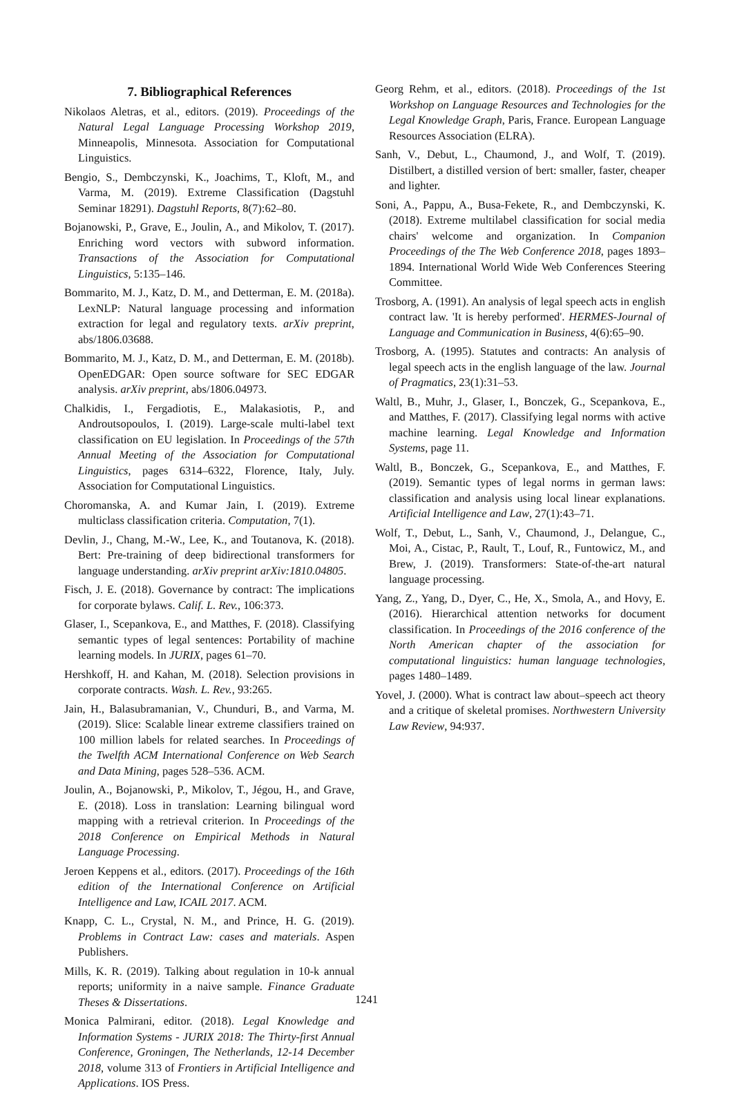7. Bibliographical References
Nikolaos Aletras, et al., editors. (2019). Proceedings of the Natural Legal Language Processing Workshop 2019, Minneapolis, Minnesota. Association for Computational Linguistics.
Bengio, S., Dembczynski, K., Joachims, T., Kloft, M., and Varma, M. (2019). Extreme Classification (Dagstuhl Seminar 18291). Dagstuhl Reports, 8(7):62–80.
Bojanowski, P., Grave, E., Joulin, A., and Mikolov, T. (2017). Enriching word vectors with subword information. Transactions of the Association for Computational Linguistics, 5:135–146.
Bommarito, M. J., Katz, D. M., and Detterman, E. M. (2018a). LexNLP: Natural language processing and information extraction for legal and regulatory texts. arXiv preprint, abs/1806.03688.
Bommarito, M. J., Katz, D. M., and Detterman, E. M. (2018b). OpenEDGAR: Open source software for SEC EDGAR analysis. arXiv preprint, abs/1806.04973.
Chalkidis, I., Fergadiotis, E., Malakasiotis, P., and Androutsopoulos, I. (2019). Large-scale multi-label text classification on EU legislation. In Proceedings of the 57th Annual Meeting of the Association for Computational Linguistics, pages 6314–6322, Florence, Italy, July. Association for Computational Linguistics.
Choromanska, A. and Kumar Jain, I. (2019). Extreme multiclass classification criteria. Computation, 7(1).
Devlin, J., Chang, M.-W., Lee, K., and Toutanova, K. (2018). Bert: Pre-training of deep bidirectional transformers for language understanding. arXiv preprint arXiv:1810.04805.
Fisch, J. E. (2018). Governance by contract: The implications for corporate bylaws. Calif. L. Rev., 106:373.
Glaser, I., Scepankova, E., and Matthes, F. (2018). Classifying semantic types of legal sentences: Portability of machine learning models. In JURIX, pages 61–70.
Hershkoff, H. and Kahan, M. (2018). Selection provisions in corporate contracts. Wash. L. Rev., 93:265.
Jain, H., Balasubramanian, V., Chunduri, B., and Varma, M. (2019). Slice: Scalable linear extreme classifiers trained on 100 million labels for related searches. In Proceedings of the Twelfth ACM International Conference on Web Search and Data Mining, pages 528–536. ACM.
Joulin, A., Bojanowski, P., Mikolov, T., Jégou, H., and Grave, E. (2018). Loss in translation: Learning bilingual word mapping with a retrieval criterion. In Proceedings of the 2018 Conference on Empirical Methods in Natural Language Processing.
Jeroen Keppens et al., editors. (2017). Proceedings of the 16th edition of the International Conference on Artificial Intelligence and Law, ICAIL 2017. ACM.
Knapp, C. L., Crystal, N. M., and Prince, H. G. (2019). Problems in Contract Law: cases and materials. Aspen Publishers.
Mills, K. R. (2019). Talking about regulation in 10-k annual reports; uniformity in a naive sample. Finance Graduate Theses & Dissertations.
Monica Palmirani, editor. (2018). Legal Knowledge and Information Systems - JURIX 2018: The Thirty-first Annual Conference, Groningen, The Netherlands, 12-14 December 2018, volume 313 of Frontiers in Artificial Intelligence and Applications. IOS Press.
Georg Rehm, et al., editors. (2018). Proceedings of the 1st Workshop on Language Resources and Technologies for the Legal Knowledge Graph, Paris, France. European Language Resources Association (ELRA).
Sanh, V., Debut, L., Chaumond, J., and Wolf, T. (2019). Distilbert, a distilled version of bert: smaller, faster, cheaper and lighter.
Soni, A., Pappu, A., Busa-Fekete, R., and Dembczynski, K. (2018). Extreme multilabel classification for social media chairs' welcome and organization. In Companion Proceedings of the The Web Conference 2018, pages 1893–1894. International World Wide Web Conferences Steering Committee.
Trosborg, A. (1991). An analysis of legal speech acts in english contract law. 'It is hereby performed'. HERMES-Journal of Language and Communication in Business, 4(6):65–90.
Trosborg, A. (1995). Statutes and contracts: An analysis of legal speech acts in the english language of the law. Journal of Pragmatics, 23(1):31–53.
Waltl, B., Muhr, J., Glaser, I., Bonczek, G., Scepankova, E., and Matthes, F. (2017). Classifying legal norms with active machine learning. Legal Knowledge and Information Systems, page 11.
Waltl, B., Bonczek, G., Scepankova, E., and Matthes, F. (2019). Semantic types of legal norms in german laws: classification and analysis using local linear explanations. Artificial Intelligence and Law, 27(1):43–71.
Wolf, T., Debut, L., Sanh, V., Chaumond, J., Delangue, C., Moi, A., Cistac, P., Rault, T., Louf, R., Funtowicz, M., and Brew, J. (2019). Transformers: State-of-the-art natural language processing.
Yang, Z., Yang, D., Dyer, C., He, X., Smola, A., and Hovy, E. (2016). Hierarchical attention networks for document classification. In Proceedings of the 2016 conference of the North American chapter of the association for computational linguistics: human language technologies, pages 1480–1489.
Yovel, J. (2000). What is contract law about–speech act theory and a critique of skeletal promises. Northwestern University Law Review, 94:937.
1241